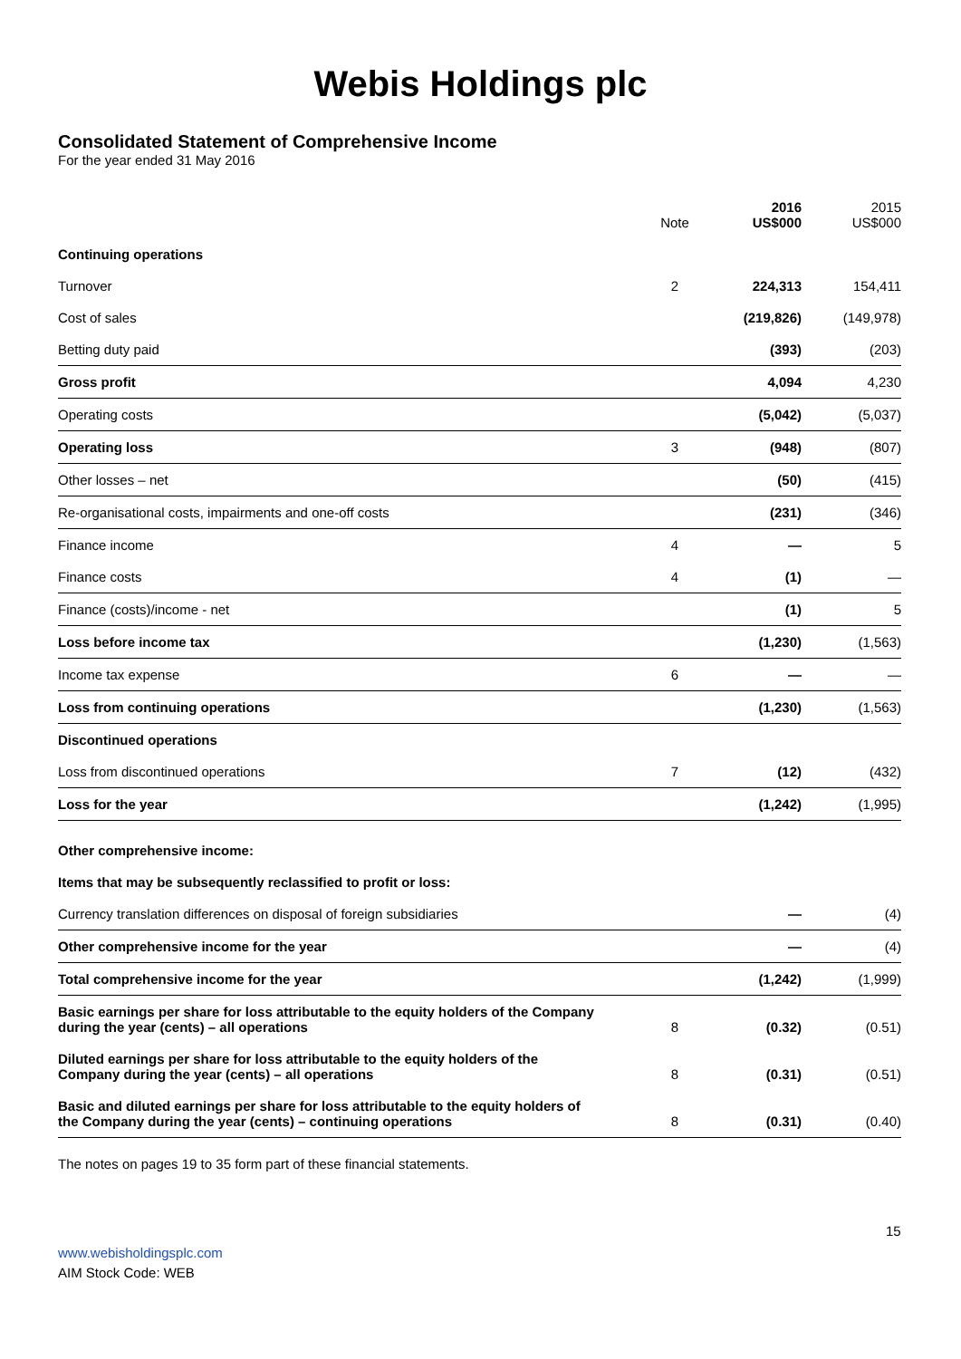Webis Holdings plc
Consolidated Statement of Comprehensive Income
For the year ended 31 May 2016
| | Note | 2016 US$000 | 2015 US$000 |
| --- | --- | --- | --- |
| Continuing operations | | | |
| Turnover | 2 | 224,313 | 154,411 |
| Cost of sales | | (219,826) | (149,978) |
| Betting duty paid | | (393) | (203) |
| Gross profit | | 4,094 | 4,230 |
| Operating costs | | (5,042) | (5,037) |
| Operating loss | 3 | (948) | (807) |
| Other losses – net | | (50) | (415) |
| Re-organisational costs, impairments and one-off costs | | (231) | (346) |
| Finance income | 4 | — | 5 |
| Finance costs | 4 | (1) | — |
| Finance (costs)/income - net | | (1) | 5 |
| Loss before income tax | | (1,230) | (1,563) |
| Income tax expense | 6 | — | — |
| Loss from continuing operations | | (1,230) | (1,563) |
| Discontinued operations | | | |
| Loss from discontinued operations | 7 | (12) | (432) |
| Loss for the year | | (1,242) | (1,995) |
| Other comprehensive income: | | | |
| Items that may be subsequently reclassified to profit or loss: | | | |
| Currency translation differences on disposal of foreign subsidiaries | | — | (4) |
| Other comprehensive income for the year | | — | (4) |
| Total comprehensive income for the year | | (1,242) | (1,999) |
| Basic earnings per share for loss attributable to the equity holders of the Company during the year (cents) – all operations | 8 | (0.32) | (0.51) |
| Diluted earnings per share for loss attributable to the equity holders of the Company during the year (cents) – all operations | 8 | (0.31) | (0.51) |
| Basic and diluted earnings per share for loss attributable to the equity holders of the Company during the year (cents) – continuing operations | 8 | (0.31) | (0.40) |
The notes on pages 19 to 35 form part of these financial statements.
15
www.webisholdingsplc.com
AIM Stock Code: WEB